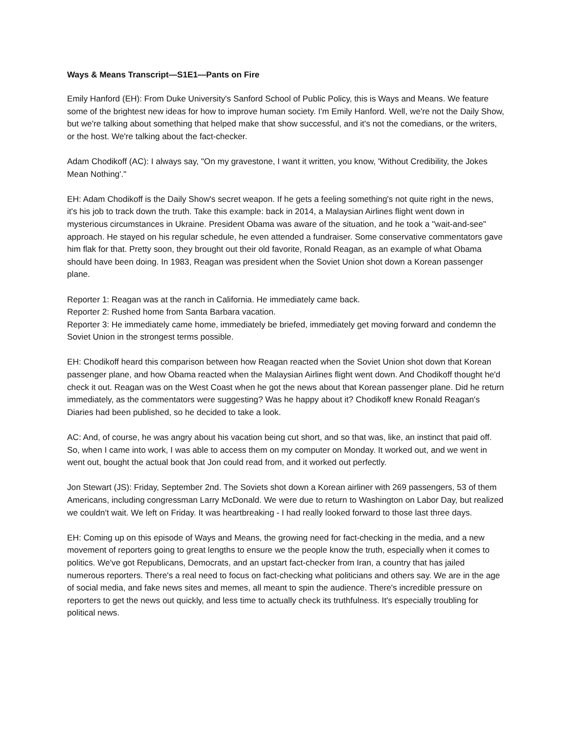Ways & Means Transcript—S1E1—Pants on Fire
Emily Hanford (EH): From Duke University's Sanford School of Public Policy, this is Ways and Means. We feature some of the brightest new ideas for how to improve human society. I'm Emily Hanford. Well, we're not the Daily Show, but we're talking about something that helped make that show successful, and it's not the comedians, or the writers, or the host. We're talking about the fact-checker.
Adam Chodikoff (AC): I always say, "On my gravestone, I want it written, you know, 'Without Credibility, the Jokes Mean Nothing'."
EH: Adam Chodikoff is the Daily Show's secret weapon. If he gets a feeling something's not quite right in the news, it's his job to track down the truth. Take this example: back in 2014, a Malaysian Airlines flight went down in mysterious circumstances in Ukraine. President Obama was aware of the situation, and he took a "wait-and-see" approach. He stayed on his regular schedule, he even attended a fundraiser. Some conservative commentators gave him flak for that. Pretty soon, they brought out their old favorite, Ronald Reagan, as an example of what Obama should have been doing. In 1983, Reagan was president when the Soviet Union shot down a Korean passenger plane.
Reporter 1: Reagan was at the ranch in California. He immediately came back.
Reporter 2: Rushed home from Santa Barbara vacation.
Reporter 3: He immediately came home, immediately be briefed, immediately get moving forward and condemn the Soviet Union in the strongest terms possible.
EH: Chodikoff heard this comparison between how Reagan reacted when the Soviet Union shot down that Korean passenger plane, and how Obama reacted when the Malaysian Airlines flight went down. And Chodikoff thought he'd check it out. Reagan was on the West Coast when he got the news about that Korean passenger plane. Did he return immediately, as the commentators were suggesting? Was he happy about it? Chodikoff knew Ronald Reagan's Diaries had been published, so he decided to take a look.
AC: And, of course, he was angry about his vacation being cut short, and so that was, like, an instinct that paid off. So, when I came into work, I was able to access them on my computer on Monday. It worked out, and we went in went out, bought the actual book that Jon could read from, and it worked out perfectly.
Jon Stewart (JS): Friday, September 2nd. The Soviets shot down a Korean airliner with 269 passengers, 53 of them Americans, including congressman Larry McDonald. We were due to return to Washington on Labor Day, but realized we couldn't wait. We left on Friday. It was heartbreaking - I had really looked forward to those last three days.
EH: Coming up on this episode of Ways and Means, the growing need for fact-checking in the media, and a new movement of reporters going to great lengths to ensure we the people know the truth, especially when it comes to politics. We've got Republicans, Democrats, and an upstart fact-checker from Iran, a country that has jailed numerous reporters. There's a real need to focus on fact-checking what politicians and others say. We are in the age of social media, and fake news sites and memes, all meant to spin the audience. There's incredible pressure on reporters to get the news out quickly, and less time to actually check its truthfulness. It's especially troubling for political news.